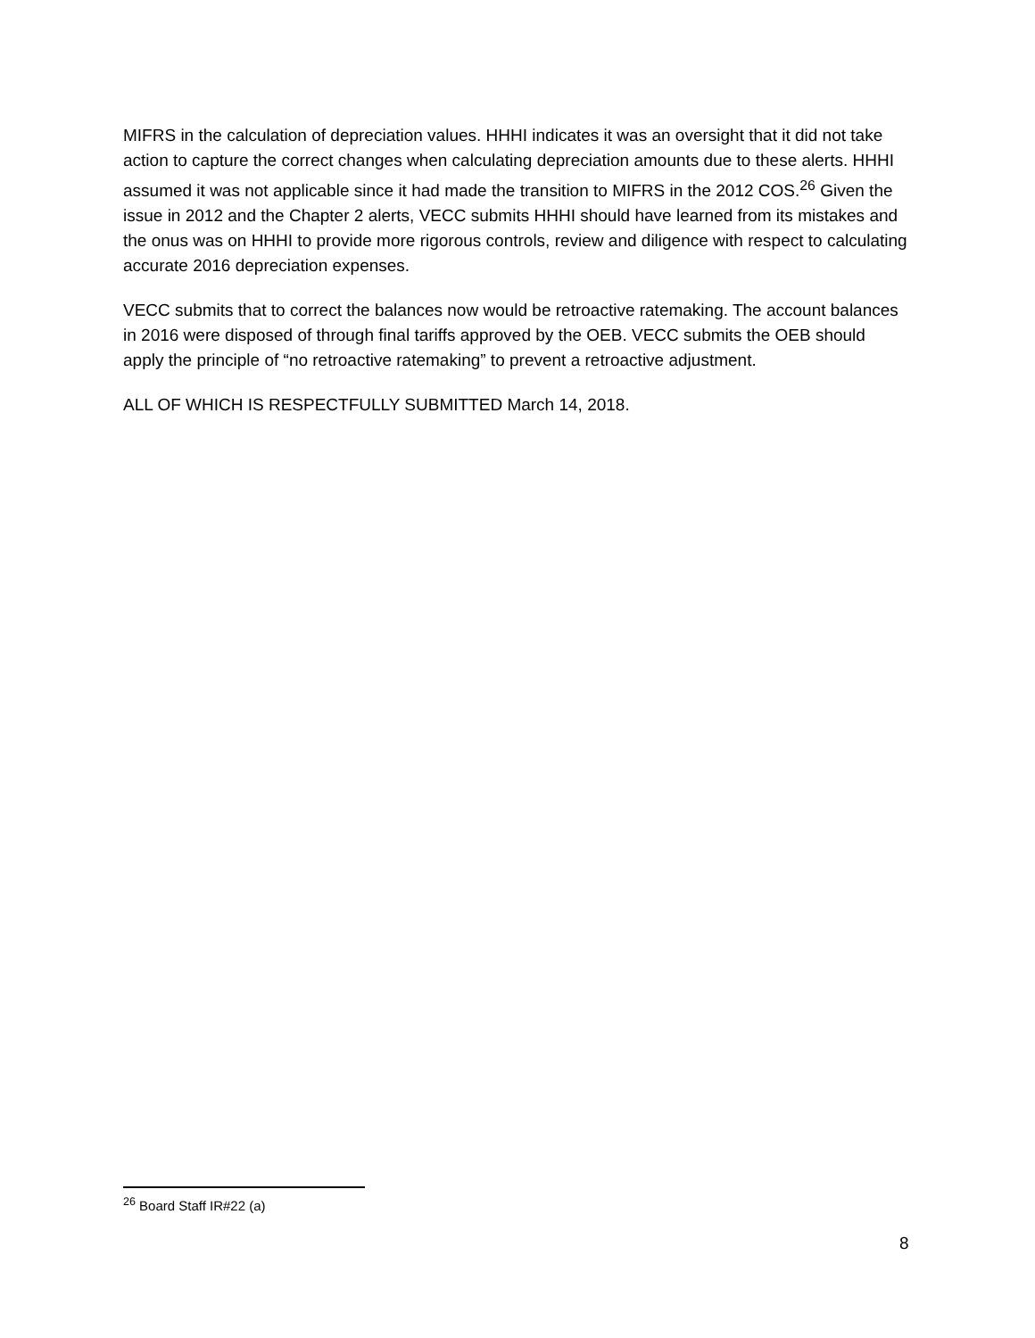MIFRS in the calculation of depreciation values. HHHI indicates it was an oversight that it did not take action to capture the correct changes when calculating depreciation amounts due to these alerts. HHHI assumed it was not applicable since it had made the transition to MIFRS in the 2012 COS.<sup>26</sup> Given the issue in 2012 and the Chapter 2 alerts, VECC submits HHHI should have learned from its mistakes and the onus was on HHHI to provide more rigorous controls, review and diligence with respect to calculating accurate 2016 depreciation expenses.
VECC submits that to correct the balances now would be retroactive ratemaking. The account balances in 2016 were disposed of through final tariffs approved by the OEB. VECC submits the OEB should apply the principle of “no retroactive ratemaking” to prevent a retroactive adjustment.
ALL OF WHICH IS RESPECTFULLY SUBMITTED March 14, 2018.
<sup>26</sup> Board Staff IR#22 (a)
8